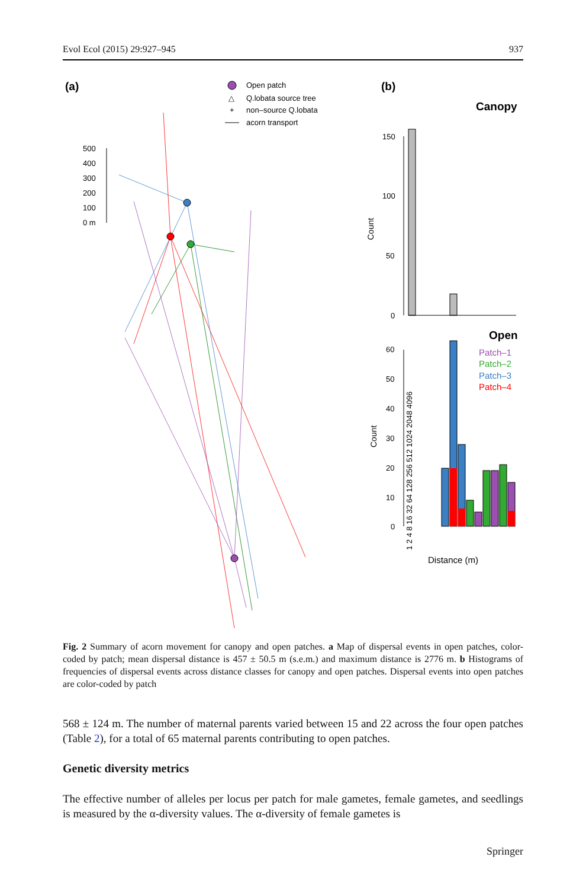Evol Ecol (2015) 29:927–945 937
(a)
Open patch
△
Q.lobata source tree
+
non–source Q.lobata
acorn transport
500
400
300
200
100
0 m
(b)
Canopy
150
100
50
0
Count
Open
Patch–1
Patch–2
Patch–3
Patch–4
60
50
40
30
20
10
0
Count
1 2 4 8 16 32 64 128 256 512 1024 2048 4096
Distance (m)
Fig. 2 Summary of acorn movement for canopy and open patches. a Map of dispersal events in open patches, color-coded by patch; mean dispersal distance is 457 ± 50.5 m (s.e.m.) and maximum distance is 2776 m. b Histograms of frequencies of dispersal events across distance classes for canopy and open patches. Dispersal events into open patches are color-coded by patch
568 ± 124 m. The number of maternal parents varied between 15 and 22 across the four open patches (Table 2), for a total of 65 maternal parents contributing to open patches.
Genetic diversity metrics
The effective number of alleles per locus per patch for male gametes, female gametes, and seedlings is measured by the α-diversity values. The α-diversity of female gametes is
Springer